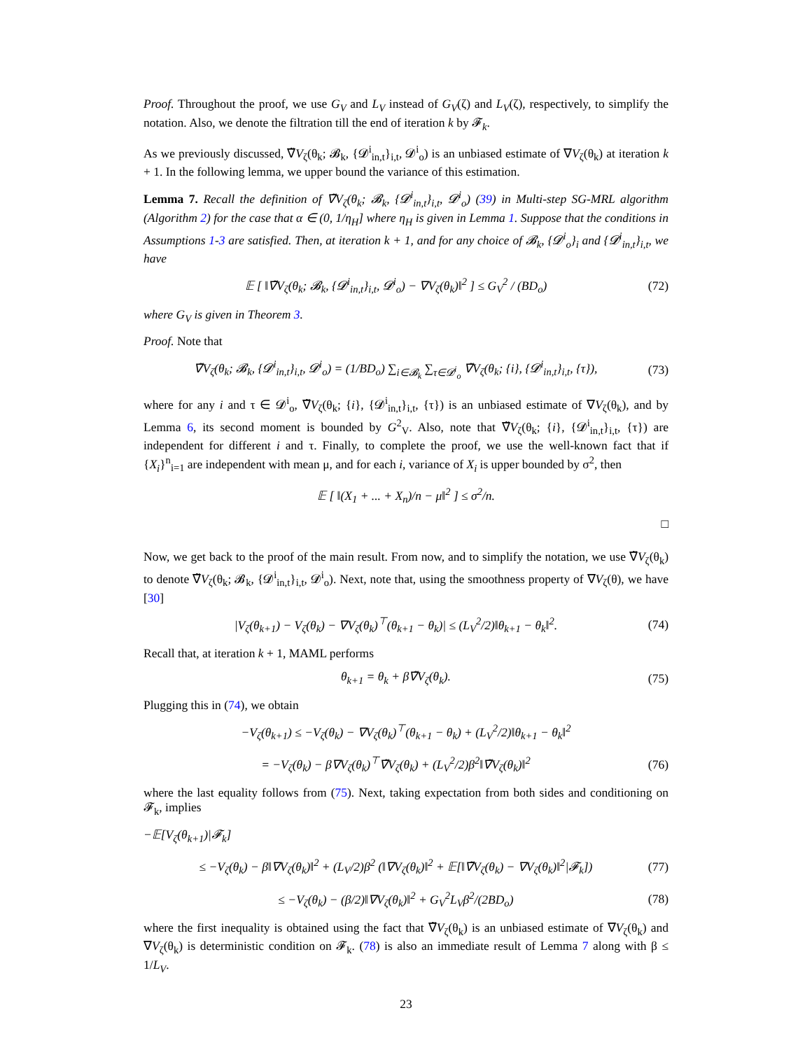Proof. Throughout the proof, we use G<sub>V</sub> and L<sub>V</sub> instead of G<sub>V</sub>(ζ) and L<sub>V</sub>(ζ), respectively, to simplify the notation. Also, we denote the filtration till the end of iteration k by 𝓕<sub>k</sub>.
As we previously discussed, ∇̃V<sub>ζ</sub>(θ<sub>k</sub>; 𝓑<sub>k</sub>, {𝓓<sup>i</sup><sub>in,t</sub>}<sub>i,t</sub>, 𝓓<sup>i</sup><sub>o</sub>) is an unbiased estimate of ∇V<sub>ζ</sub>(θ<sub>k</sub>) at iteration k + 1. In the following lemma, we upper bound the variance of this estimation.
Lemma 7. Recall the definition of ∇̃V<sub>ζ</sub>(θ<sub>k</sub>; 𝓑<sub>k</sub>, {𝓓<sup>i</sup><sub>in,t</sub>}<sub>i,t</sub>, 𝓓<sup>i</sup><sub>o</sub>) (39) in Multi-step SG-MRL algorithm (Algorithm 2) for the case that α ∈ (0, 1/η<sub>H</sub>] where η<sub>H</sub> is given in Lemma 1. Suppose that the conditions in Assumptions 1-3 are satisfied. Then, at iteration k + 1, and for any choice of 𝓑<sub>k</sub>, {𝓓<sup>i</sup><sub>o</sub>}<sub>i</sub> and {𝓓<sup>i</sup><sub>in,t</sub>}<sub>i,t</sub>, we have
𝔼 [ ‖∇̃V<sub>ζ</sub>(θ<sub>k</sub>; 𝓑<sub>k</sub>, {𝓓<sup>i</sup><sub>in,t</sub>}<sub>i,t</sub>, 𝓓<sup>i</sup><sub>o</sub>) − ∇V<sub>ζ</sub>(θ<sub>k</sub>)‖<sup>2</sup> ] ≤ G<sub>V</sub><sup>2</sup> / (BD<sub>o</sub>) (72)
where G<sub>V</sub> is given in Theorem 3.
Proof. Note that
∇̃V<sub>ζ</sub>(θ<sub>k</sub>; 𝓑<sub>k</sub>, {𝓓<sup>i</sup><sub>in,t</sub>}<sub>i,t</sub>, 𝓓<sup>i</sup><sub>o</sub>) = (1/BD<sub>o</sub>) ∑<sub>i∈𝓑<sub>k</sub></sub> ∑<sub>τ∈𝓓<sup>i</sup><sub>o</sub></sub> ∇̃V<sub>ζ</sub>(θ<sub>k</sub>; {i}, {𝓓<sup>i</sup><sub>in,t</sub>}<sub>i,t</sub>, {τ}), (73)
where for any i and τ ∈ 𝓓<sup>i</sup><sub>o</sub>, ∇̃V<sub>ζ</sub>(θ<sub>k</sub>; {i}, {𝓓<sup>i</sup><sub>in,t</sub>}<sub>i,t</sub>, {τ}) is an unbiased estimate of ∇V<sub>ζ</sub>(θ<sub>k</sub>), and by Lemma 6, its second moment is bounded by G<sup>2</sup><sub>V</sub>. Also, note that ∇̃V<sub>ζ</sub>(θ<sub>k</sub>; {i}, {𝓓<sup>i</sup><sub>in,t</sub>}<sub>i,t</sub>, {τ}) are independent for different i and τ. Finally, to complete the proof, we use the well-known fact that if {X<sub>i</sub>}<sup>n</sup><sub>i=1</sub> are independent with mean μ, and for each i, variance of X<sub>i</sub> is upper bounded by σ<sup>2</sup>, then
𝔼 [ ‖(X<sub>1</sub> + ... + X<sub>n</sub>)/n − μ‖<sup>2</sup> ] ≤ σ<sup>2</sup>/n.
□
Now, we get back to the proof of the main result. From now, and to simplify the notation, we use ∇̃V<sub>ζ</sub>(θ<sub>k</sub>) to denote ∇̃V<sub>ζ</sub>(θ<sub>k</sub>; 𝓑<sub>k</sub>, {𝓓<sup>i</sup><sub>in,t</sub>}<sub>i,t</sub>, 𝓓<sup>i</sup><sub>o</sub>). Next, note that, using the smoothness property of ∇V<sub>ζ</sub>(θ), we have [30]
|V<sub>ζ</sub>(θ<sub>k+1</sub>) − V<sub>ζ</sub>(θ<sub>k</sub>) − ∇V<sub>ζ</sub>(θ<sub>k</sub>)<sup>⊤</sup>(θ<sub>k+1</sub> − θ<sub>k</sub>)| ≤ (L<sub>V</sub><sup>2</sup>/2)‖θ<sub>k+1</sub> − θ<sub>k</sub>‖<sup>2</sup>. (74)
Recall that, at iteration k + 1, MAML performs
θ<sub>k+1</sub> = θ<sub>k</sub> + β∇̃V<sub>ζ</sub>(θ<sub>k</sub>). (75)
Plugging this in (74), we obtain
−V<sub>ζ</sub>(θ<sub>k+1</sub>) ≤ −V<sub>ζ</sub>(θ<sub>k</sub>) − ∇V<sub>ζ</sub>(θ<sub>k</sub>)<sup>⊤</sup>(θ<sub>k+1</sub> − θ<sub>k</sub>) + (L<sub>V</sub><sup>2</sup>/2)‖θ<sub>k+1</sub> − θ<sub>k</sub>‖<sup>2</sup>
= −V<sub>ζ</sub>(θ<sub>k</sub>) − β∇V<sub>ζ</sub>(θ<sub>k</sub>)<sup>⊤</sup>∇̃V<sub>ζ</sub>(θ<sub>k</sub>) + (L<sub>V</sub><sup>2</sup>/2)β<sup>2</sup>‖∇̃V<sub>ζ</sub>(θ<sub>k</sub>)‖<sup>2</sup> (76)
where the last equality follows from (75). Next, taking expectation from both sides and conditioning on 𝓕<sub>k</sub>, implies
−𝔼[V<sub>ζ</sub>(θ<sub>k+1</sub>)|𝓕<sub>k</sub>]
≤ −V<sub>ζ</sub>(θ<sub>k</sub>) − β‖∇V<sub>ζ</sub>(θ<sub>k</sub>)‖<sup>2</sup> + (L<sub>V</sub>/2)β<sup>2</sup> (‖∇V<sub>ζ</sub>(θ<sub>k</sub>)‖<sup>2</sup> + 𝔼[‖∇̃V<sub>ζ</sub>(θ<sub>k</sub>) − ∇V<sub>ζ</sub>(θ<sub>k</sub>)‖<sup>2</sup>|𝓕<sub>k</sub>]) (77)
≤ −V<sub>ζ</sub>(θ<sub>k</sub>) − (β/2)‖∇V<sub>ζ</sub>(θ<sub>k</sub>)‖<sup>2</sup> + G<sub>V</sub><sup>2</sup>L<sub>V</sub>β<sup>2</sup>/(2BD<sub>o</sub>) (78)
where the first inequality is obtained using the fact that ∇̃V<sub>ζ</sub>(θ<sub>k</sub>) is an unbiased estimate of ∇V<sub>ζ</sub>(θ<sub>k</sub>) and ∇V<sub>ζ</sub>(θ<sub>k</sub>) is deterministic condition on 𝓕<sub>k</sub>. (78) is also an immediate result of Lemma 7 along with β ≤ 1/L<sub>V</sub>.
23